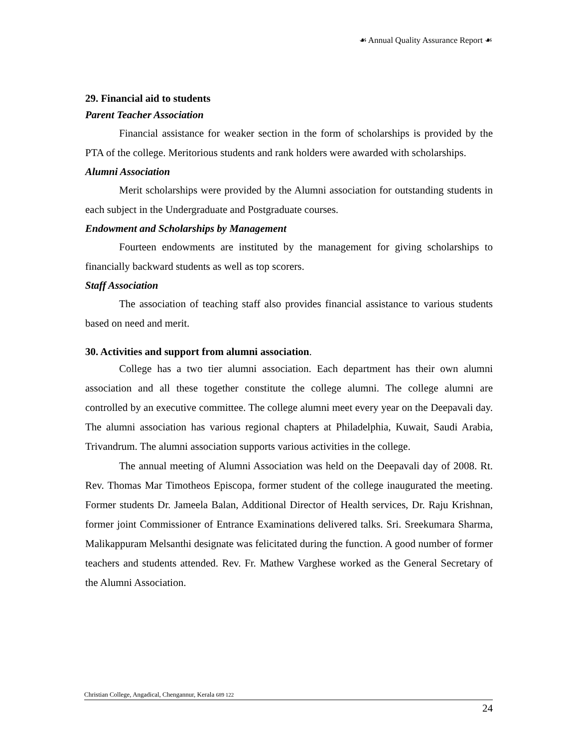☙ Annual Quality Assurance Report ☙
29. Financial aid to students
Parent Teacher Association
Financial assistance for weaker section in the form of scholarships is provided by the PTA of the college. Meritorious students and rank holders were awarded with scholarships.
Alumni Association
Merit scholarships were provided by the Alumni association for outstanding students in each subject in the Undergraduate and Postgraduate courses.
Endowment and Scholarships by Management
Fourteen endowments are instituted by the management for giving scholarships to financially backward students as well as top scorers.
Staff Association
The association of teaching staff also provides financial assistance to various students based on need and merit.
30. Activities and support from alumni association.
College has a two tier alumni association. Each department has their own alumni association and all these together constitute the college alumni. The college alumni are controlled by an executive committee. The college alumni meet every year on the Deepavali day. The alumni association has various regional chapters at Philadelphia, Kuwait, Saudi Arabia, Trivandrum. The alumni association supports various activities in the college.
The annual meeting of Alumni Association was held on the Deepavali day of 2008. Rt. Rev. Thomas Mar Timotheos Episcopa, former student of the college inaugurated the meeting. Former students Dr. Jameela Balan, Additional Director of Health services, Dr. Raju Krishnan, former joint Commissioner of Entrance Examinations delivered talks. Sri. Sreekumara Sharma, Malikappuram Melsanthi designate was felicitated during the function. A good number of former teachers and students attended. Rev. Fr. Mathew Varghese worked as the General Secretary of the Alumni Association.
Christian College, Angadical, Chengannur, Kerala 689 122
24